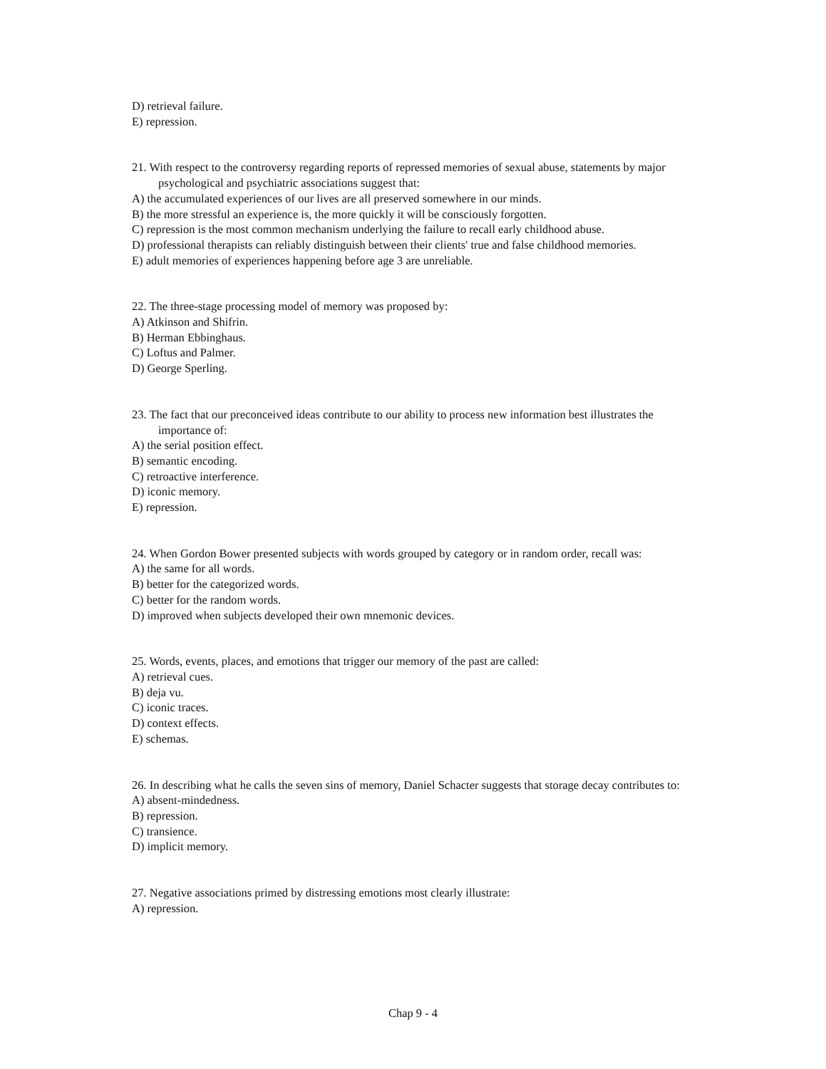D) retrieval failure.
E) repression.
21. With respect to the controversy regarding reports of repressed memories of sexual abuse, statements by major psychological and psychiatric associations suggest that:
A) the accumulated experiences of our lives are all preserved somewhere in our minds.
B) the more stressful an experience is, the more quickly it will be consciously forgotten.
C) repression is the most common mechanism underlying the failure to recall early childhood abuse.
D) professional therapists can reliably distinguish between their clients' true and false childhood memories.
E) adult memories of experiences happening before age 3 are unreliable.
22. The three-stage processing model of memory was proposed by:
A) Atkinson and Shifrin.
B) Herman Ebbinghaus.
C) Loftus and Palmer.
D) George Sperling.
23. The fact that our preconceived ideas contribute to our ability to process new information best illustrates the importance of:
A) the serial position effect.
B) semantic encoding.
C) retroactive interference.
D) iconic memory.
E) repression.
24. When Gordon Bower presented subjects with words grouped by category or in random order, recall was:
A) the same for all words.
B) better for the categorized words.
C) better for the random words.
D) improved when subjects developed their own mnemonic devices.
25. Words, events, places, and emotions that trigger our memory of the past are called:
A) retrieval cues.
B) deja vu.
C) iconic traces.
D) context effects.
E) schemas.
26. In describing what he calls the seven sins of memory, Daniel Schacter suggests that storage decay contributes to:
A) absent-mindedness.
B) repression.
C) transience.
D) implicit memory.
27. Negative associations primed by distressing emotions most clearly illustrate:
A) repression.
Chap 9 - 4